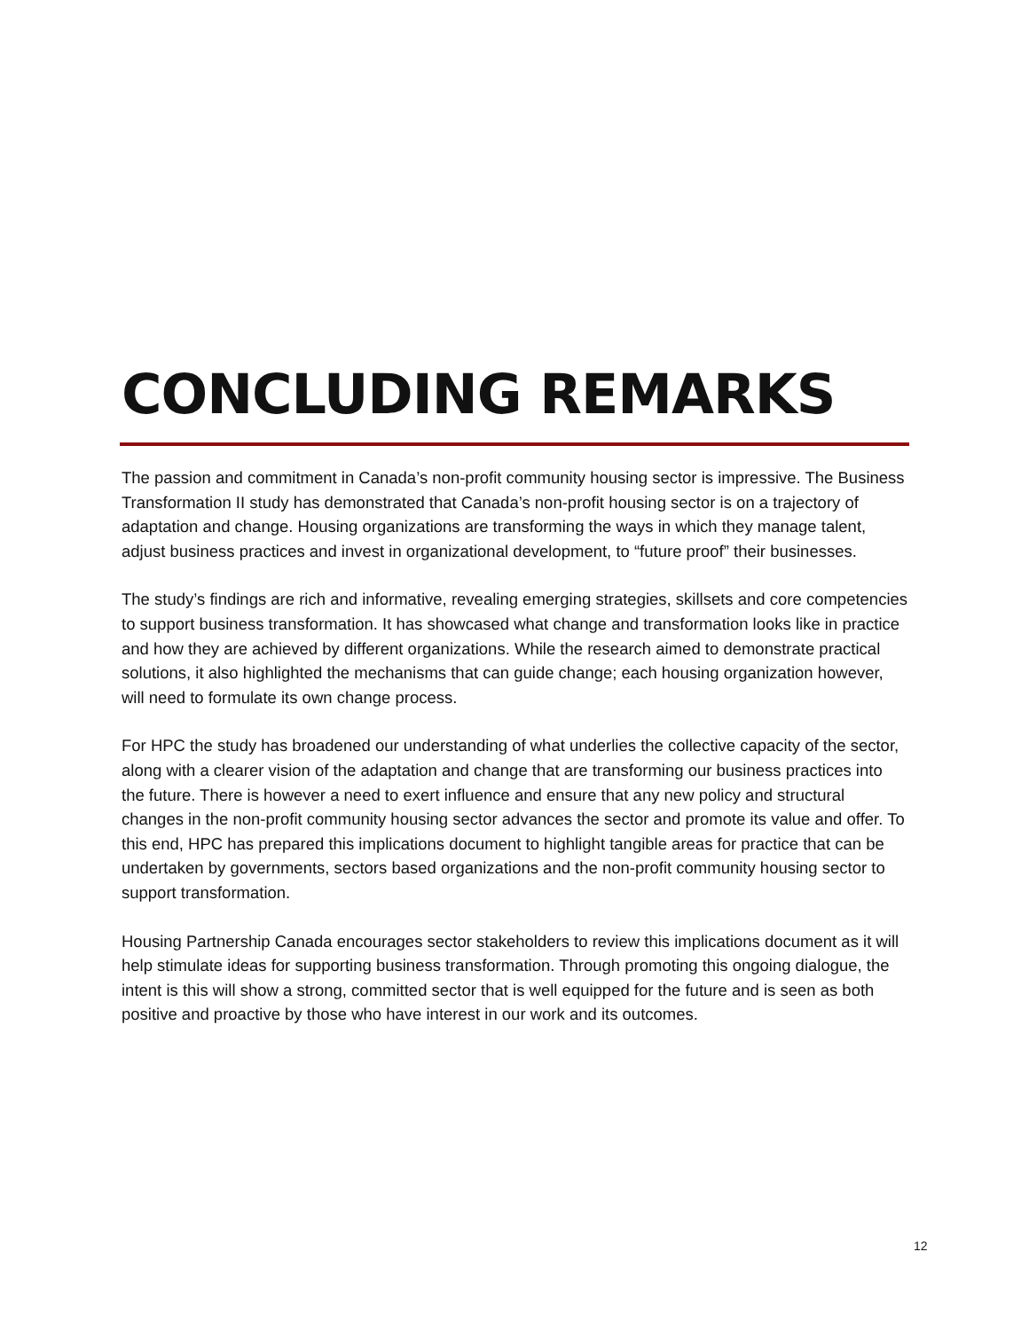CONCLUDING REMARKS
The passion and commitment in Canada’s non-profit community housing sector is impressive. The Business Transformation II study has demonstrated that Canada’s non-profit housing sector is on a trajectory of adaptation and change. Housing organizations are transforming the ways in which they manage talent, adjust business practices and invest in organizational development, to “future proof” their businesses.
The study’s findings are rich and informative, revealing emerging strategies, skillsets and core competencies to support business transformation. It has showcased what change and transformation looks like in practice and how they are achieved by different organizations. While the research aimed to demonstrate practical solutions, it also highlighted the mechanisms that can guide change; each housing organization however, will need to formulate its own change process.
For HPC the study has broadened our understanding of what underlies the collective capacity of the sector, along with a clearer vision of the adaptation and change that are transforming our business practices into the future. There is however a need to exert influence and ensure that any new policy and structural changes in the non-profit community housing sector advances the sector and promote its value and offer. To this end, HPC has prepared this implications document to highlight tangible areas for practice that can be undertaken by governments, sectors based organizations and the non-profit community housing sector to support transformation.
Housing Partnership Canada encourages sector stakeholders to review this implications document as it will help stimulate ideas for supporting business transformation. Through promoting this ongoing dialogue, the intent is this will show a strong, committed sector that is well equipped for the future and is seen as both positive and proactive by those who have interest in our work and its outcomes.
12